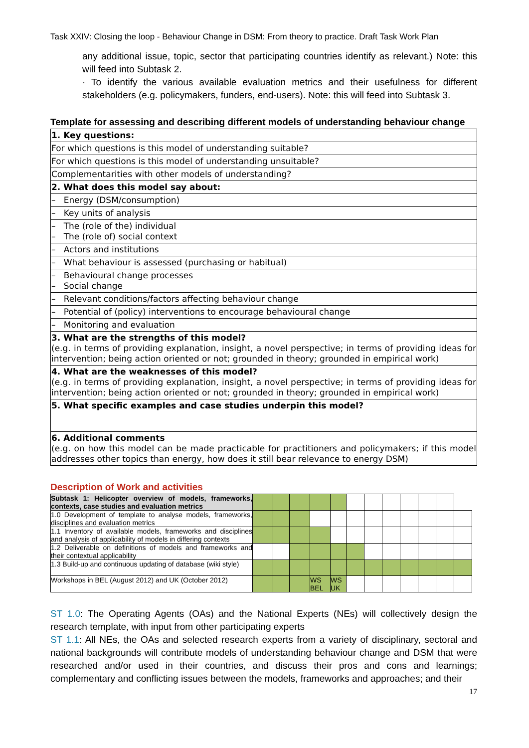Task XXIV: Closing the loop - Behaviour Change in DSM: From theory to practice. Draft Task Work Plan
any additional issue, topic, sector that participating countries identify as relevant.) Note: this will feed into Subtask 2.
· To identify the various available evaluation metrics and their usefulness for different stakeholders (e.g. policymakers, funders, end-users). Note: this will feed into Subtask 3.
Template for assessing and describing different models of understanding behaviour change
| 1. Key questions: |
| For which questions is this model of understanding suitable? |
| For which questions is this model of understanding unsuitable? |
| Complementarities with other models of understanding? |
| 2. What does this model say about: |
| – Energy (DSM/consumption) |
| – Key units of analysis |
| – The (role of the) individual – The (role of) social context |
| – Actors and institutions |
| – What behaviour is assessed (purchasing or habitual) |
| – Behavioural change processes – Social change |
| – Relevant conditions/factors affecting behaviour change |
| – Potential of (policy) interventions to encourage behavioural change |
| – Monitoring and evaluation |
| 3. What are the strengths of this model? (e.g. in terms of providing explanation, insight, a novel perspective; in terms of providing ideas for intervention; being action oriented or not; grounded in theory; grounded in empirical work) |
| 4. What are the weaknesses of this model? (e.g. in terms of providing explanation, insight, a novel perspective; in terms of providing ideas for intervention; being action oriented or not; grounded in theory; grounded in empirical work) |
| 5. What specific examples and case studies underpin this model? |
| 6. Additional comments (e.g. on how this model can be made practicable for practitioners and policymakers; if this model addresses other topics than energy, how does it still bear relevance to energy DSM) |
Description of Work and activities
| Subtask 1: Helicopter overview of models, frameworks, contexts, case studies and evaluation metrics | | | | | | | | | | | | |
| 1.0 Development of template to analyse models, frameworks, disciplines and evaluation metrics | | | | | | | | | | | | |
| 1.1 Inventory of available models, frameworks and disciplines and analysis of applicability of models in differing contexts | | | | | | | | | | | | |
| 1.2 Deliverable on definitions of models and frameworks and their contextual applicability | | | | | | | | | | | | |
| 1.3 Build-up and continuous updating of database (wiki style) | | | | | | | | | | | | |
| Workshops in BEL (August 2012) and UK (October 2012) | | | | WS BEL | WS UK | | | | | | | |
ST 1.0: The Operating Agents (OAs) and the National Experts (NEs) will collectively design the research template, with input from other participating experts
ST 1.1: All NEs, the OAs and selected research experts from a variety of disciplinary, sectoral and national backgrounds will contribute models of understanding behaviour change and DSM that were researched and/or used in their countries, and discuss their pros and cons and learnings; complementary and conflicting issues between the models, frameworks and approaches; and their
17